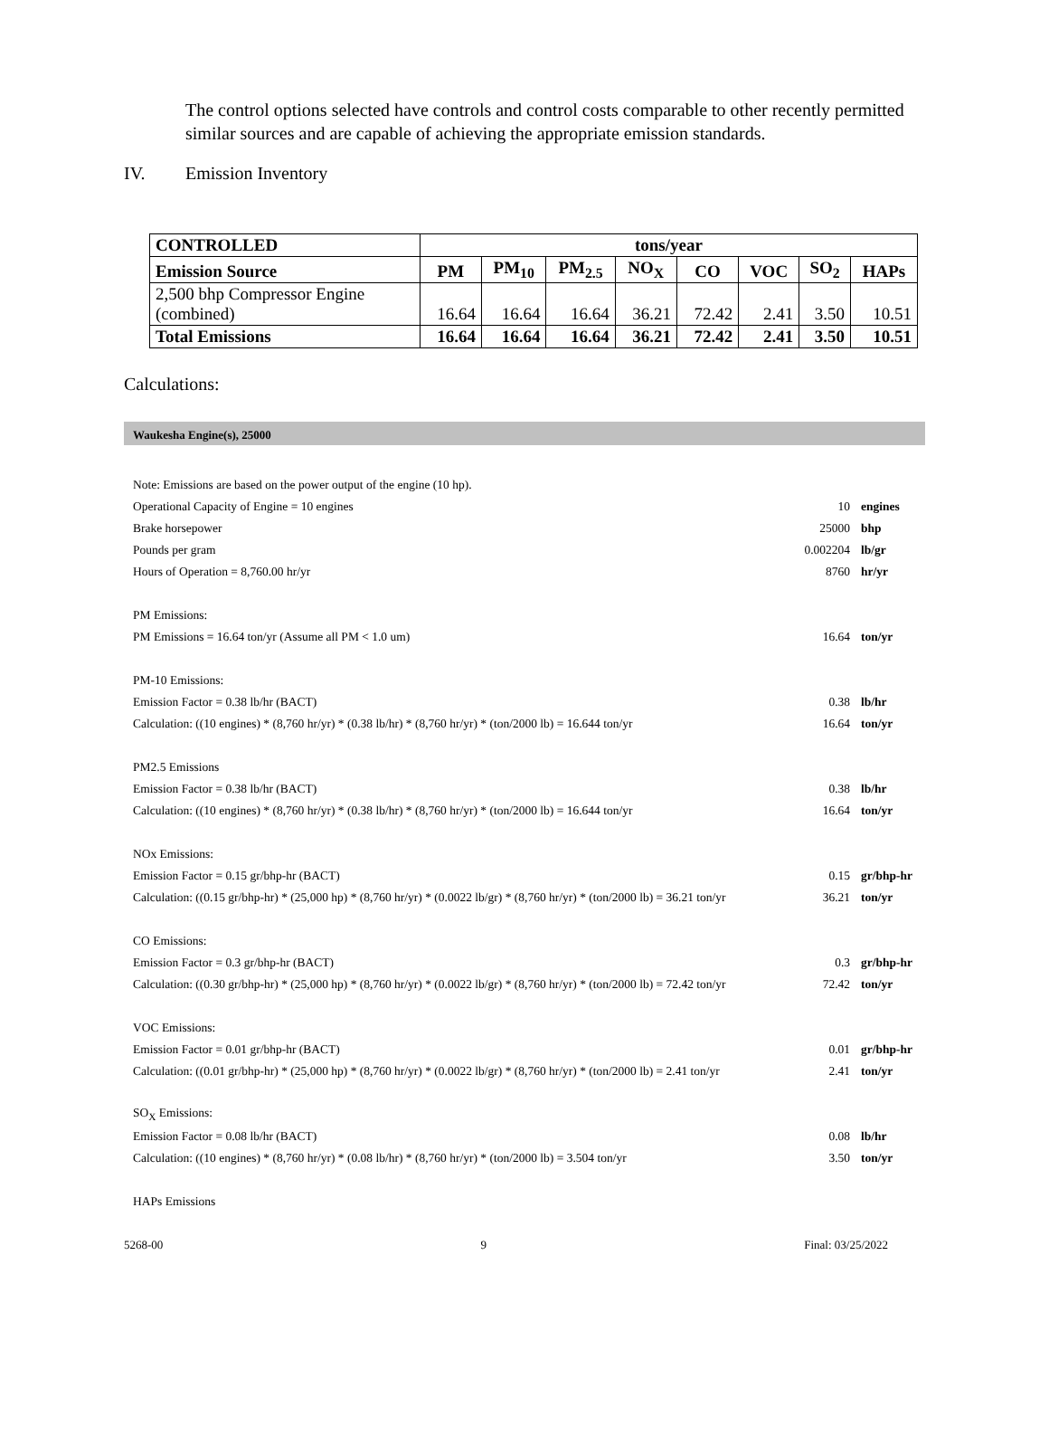The control options selected have controls and control costs comparable to other recently permitted similar sources and are capable of achieving the appropriate emission standards.
IV. Emission Inventory
| CONTROLLED | tons/year | | | | | | | |
| Emission Source | PM | PM<sub>10</sub> | PM<sub>2.5</sub> | NO<sub>X</sub> | CO | VOC | SO<sub>2</sub> | HAPs |
| 2,500 bhp Compressor Engine (combined) | 16.64 | 16.64 | 16.64 | 36.21 | 72.42 | 2.41 | 3.50 | 10.51 |
| Total Emissions | 16.64 | 16.64 | 16.64 | 36.21 | 72.42 | 2.41 | 3.50 | 10.51 |
Calculations:
Waukesha Engine(s), 25000
| Note: Emissions are based on the power output of the engine (10 hp). | | |
| Operational Capacity of Engine = 10 engines | 10 | engines |
| Brake horsepower | 25000 | bhp |
| Pounds per gram | 0.002204 | lb/gr |
| Hours of Operation = 8,760.00 hr/yr | 8760 | hr/yr |
| PM Emissions: | | |
| PM Emissions = 16.64 ton/yr (Assume all PM < 1.0 um) | 16.64 | ton/yr |
| PM-10 Emissions: | | |
| Emission Factor = 0.38 lb/hr (BACT) | 0.38 | lb/hr |
| Calculation: ((10 engines) * (8,760 hr/yr) * (0.38 lb/hr) * (8,760 hr/yr) * (ton/2000 lb) = 16.644 ton/yr | 16.64 | ton/yr |
| PM2.5 Emissions | | |
| Emission Factor = 0.38 lb/hr (BACT) | 0.38 | lb/hr |
| Calculation: ((10 engines) * (8,760 hr/yr) * (0.38 lb/hr) * (8,760 hr/yr) * (ton/2000 lb) = 16.644 ton/yr | 16.64 | ton/yr |
| NOx Emissions: | | |
| Emission Factor = 0.15 gr/bhp-hr (BACT) | 0.15 | gr/bhp-hr |
| Calculation: ((0.15 gr/bhp-hr) * (25,000 hp) * (8,760 hr/yr) * (0.0022 lb/gr) * (8,760 hr/yr) * (ton/2000 lb) = 36.21 ton/yr | 36.21 | ton/yr |
| CO Emissions: | | |
| Emission Factor = 0.3 gr/bhp-hr (BACT) | 0.3 | gr/bhp-hr |
| Calculation: ((0.30 gr/bhp-hr) * (25,000 hp) * (8,760 hr/yr) * (0.0022 lb/gr) * (8,760 hr/yr) * (ton/2000 lb) = 72.42 ton/yr | 72.42 | ton/yr |
| VOC Emissions: | | |
| Emission Factor = 0.01 gr/bhp-hr (BACT) | 0.01 | gr/bhp-hr |
| Calculation: ((0.01 gr/bhp-hr) * (25,000 hp) * (8,760 hr/yr) * (0.0022 lb/gr) * (8,760 hr/yr) * (ton/2000 lb) = 2.41 ton/yr | 2.41 | ton/yr |
| SO<sub>X</sub> Emissions: | | |
| Emission Factor = 0.08 lb/hr (BACT) | 0.08 | lb/hr |
| Calculation: ((10 engines) * (8,760 hr/yr) * (0.08 lb/hr) * (8,760 hr/yr) * (ton/2000 lb) = 3.504 ton/yr | 3.50 | ton/yr |
| HAPs Emissions | | |
5268-00 9 Final: 03/25/2022